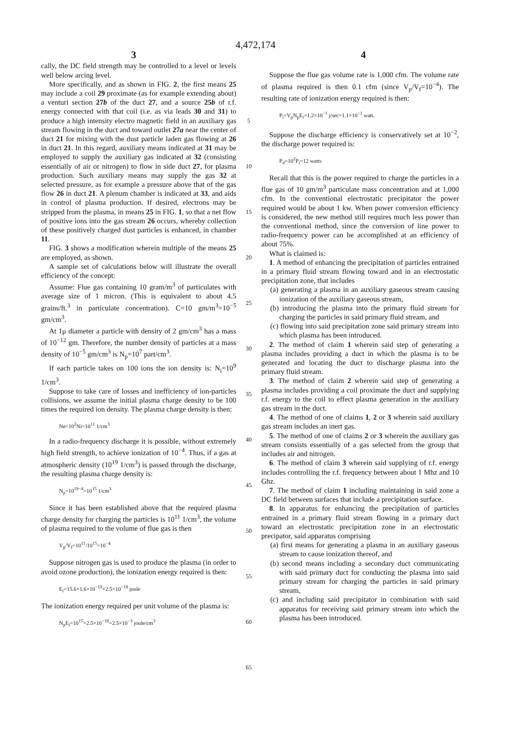4,472,174
3 4
cally, the DC field strength may be controlled to a level or levels well below arcing level.
More specifically, and as shown in FIG. 2, the first means 25 may include a coil 29 proximate (as for example extending about) a venturi section 27b of the duct 27, and a source 25b of r.f. energy connected with that coil (i.e. as via leads 30 and 31) to produce a high intensity electro magnetic field in an auxiliary gas stream flowing in the duct and toward outlet 27a near the center of duct 21 for mixing with the dust particle laden gas flowing at 26 in duct 21. In this regard, auxiliary means indicated at 31 may be employed to supply the auxiliary gas indicated at 32 (consisting essentially of air or nitrogen) to flow in side duct 27, for plasma production. Such auxiliary means may supply the gas 32 at selected pressure, as for example a pressure above that of the gas flow 26 in duct 21. A plenum chamber is indicated at 33, and aids in control of plasma production. If desired, electrons may be stripped from the plasma, in means 25 in FIG. 1, so that a net flow of positive ions into the gas stream 26 occurs, whereby collection of these positively charged dust particles is enhanced, in chamber 11.
FIG. 3 shows a modification wherein multiple of the means 25 are employed, as shown.
A sample set of calculations below will illustrate the overall efficiency of the concept:
Assume: Flue gas containing 10 gram/m<sup>3</sup> of particulates with average size of 1 micron. (This is equivalent to about 4.5 grains/ft.<sup>3</sup> in particulate concentration). C=10 gm/m<sup>3</sup>=10<sup>−5</sup> gm/cm<sup>3</sup>.
At 1μ diameter a particle with density of 2 gm/cm<sup>3</sup> has a mass of 10<sup>−12</sup> gm. Therefore, the number density of particles at a mass density of 10<sup>−5</sup> gm/cm<sup>3</sup> is N<sub>p</sub>=10<sup>7</sup> part/cm<sup>3</sup>.
If each particle takes on 100 ions the ion density is: N<sub>i</sub>=10<sup>9</sup> 1/cm<sup>3</sup>.
Suppose to take care of losses and inefficiency of ion-particles collisions, we assume the initial plasma charge density to be 100 times the required ion density. The plasma charge density is then:
Ne=10<sup>2</sup>Ni=10<sup>11</sup> 1/cm<sup>3</sup>
In a radio-frequency discharge it is possible, without extremely high field strength, to achieve ionization of 10<sup>−4</sup>. Thus, if a gas at atmospheric density (10<sup>19</sup> 1/cm<sup>3</sup>) is passed through the discharge, the resulting plasma charge density is:
N<sub>p</sub>=10<sup>19−4</sup>=10<sup>15</sup> 1/cm<sup>3</sup>
Since it has been established above that the required plasma charge density for charging the particles is 10<sup>11</sup> 1/cm<sup>3</sup>, the volume of plasma required to the volume of flue gas is then
V<sub>p</sub>/V<sub>f</sub>=10<sup>11</sup>/10<sup>15</sup>=10<sup>−4</sup>
Suppose nitrogen gas is used to produce the plasma (in order to avoid ozone production), the ionization energy required is then:
E<sub>i</sub>=15.6×1.6×10<sup>−19</sup>+2.5×10<sup>−18</sup> joule
The ionization energy required per unit volume of the plasma is:
N<sub>p</sub>E<sub>i</sub>=10<sup>15</sup>×2.5×10<sup>−18</sup>=2.5×10<sup>−3</sup> joule/cm<sup>3</sup>
5
10
15
20
25
30
35
40
45
50
55
60
65
Suppose the flue gas volume rate is 1,000 cfm. The volume rate of plasma required is then 0.1 cfm (since V<sub>p</sub>/V<sub>f</sub>=10<sup>−4</sup>). The resulting rate of ionization energy required is then:
P<sub>i</sub>=V<sub>p</sub>N<sub>p</sub>E<sub>i</sub>=1.2×10<sup>−1</sup> j/sec=1.1×10<sup>−1</sup> watt.
Suppose the discharge efficiency is conservatively set at 10<sup>−2</sup>, the discharge power required is:
P<sub>d</sub>=10<sup>2</sup>P<sub>i</sub>=12 watts
Recall that this is the power required to charge the particles in a flue gas of 10 gm/m<sup>3</sup> particulate mass concentration and at 1,000 cfm. In the conventional electrostatic precipitator the power required would be about 1 kw. When power conversion efficiency is considered, the new method still requires much less power than the conventional method, since the conversion of line power to radio-frequency power can be accomplished at an efficiency of about 75%.
What is claimed is:
1. A method of enhancing the precipitation of particles entrained in a primary fluid stream flowing toward and in an electrostatic precipitation zone, that includes
(a) generating a plasma in an auxiliary gaseous stream causing ionization of the auxiliary gaseous stream,
(b) introducing the plasma into the primary fluid stream for charging the particles in said primary fluid stream, and
(c) flowing into said precipitation zone said primary stream into which plasma has been introduced.
2. The method of claim 1 wherein said step of generating a plasma includes providing a duct in which the plasma is to be generated and locating the duct to discharge plasma into the primary fluid stream.
3. The method of claim 2 wherein said step of generating a plasma includes providing a coil proximate the duct and supplying r.f. energy to the coil to effect plasma generation in the auxiliary gas stream in the duct.
4. The method of one of claims 1, 2 or 3 wherein said auxiliary gas stream includes an inert gas.
5. The method of one of claims 2 or 3 wherein the auxiliary gas stream consists essentially of a gas selected from the group that includes air and nitrogen.
6. The method of claim 3 wherein said supplying of r.f. energy includes controlling the r.f. frequency between about 1 Mhz and 10 Ghz.
7. The method of claim 1 including maintaining in said zone a DC field between surfaces that include a precipitation surface.
8. In apparatus for enhancing the precipitation of particles entrained in a primary fluid stream flowing in a primary duct toward an electrostatic precipitation zone in an electrostatic precipator, said apparatus comprising
(a) first means for generating a plasma in an auxiliary gaseous stream to cause ionization thereof, and
(b) second means including a secondary duct communicating with said primary duct for conducting the plasma into said primary stream for charging the particles in said primary stream,
(c) and including said precipitator in combination with said apparatus for receiving said primary stream into which the plasma has been introduced.